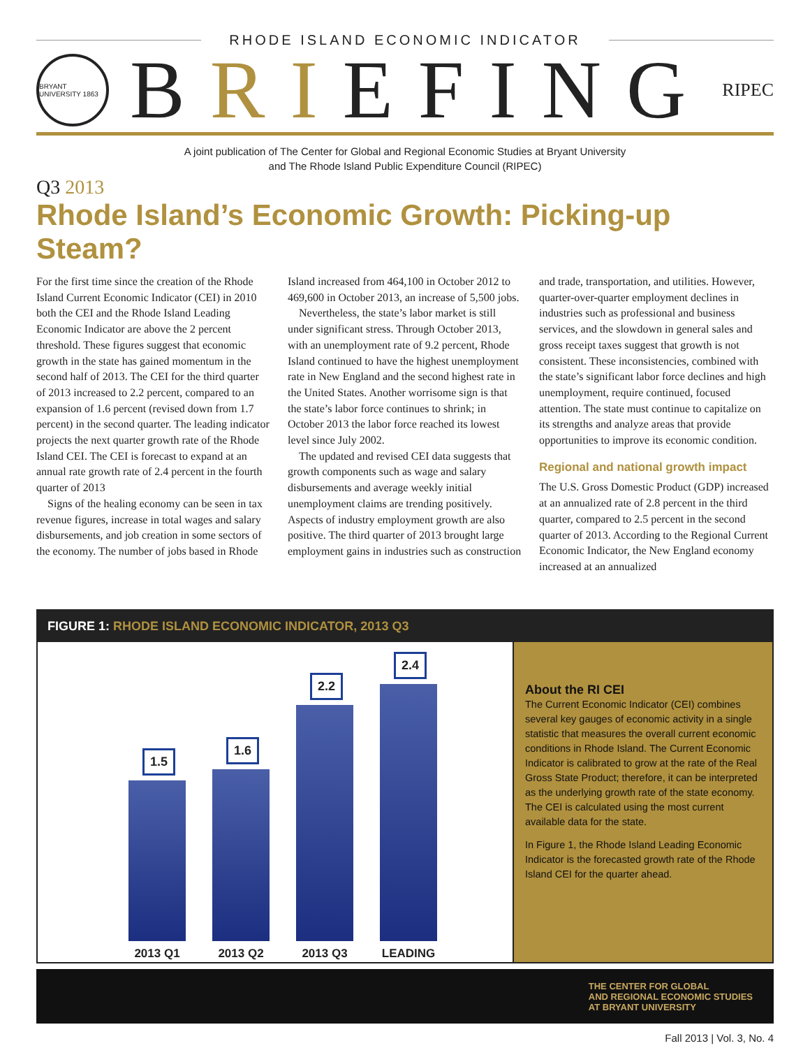RHODE ISLAND ECONOMIC INDICATOR
BRYANT UNIVERSITY 1863
BRIEFING
RIPEC
A joint publication of The Center for Global and Regional Economic Studies at Bryant University
and The Rhode Island Public Expenditure Council (RIPEC)
Q3 2013
Rhode Island’s Economic Growth: Picking-up Steam?
For the first time since the creation of the Rhode Island Current Economic Indicator (CEI) in 2010 both the CEI and the Rhode Island Leading Economic Indicator are above the 2 percent threshold. These figures suggest that economic growth in the state has gained momentum in the second half of 2013. The CEI for the third quarter of 2013 increased to 2.2 percent, compared to an expansion of 1.6 percent (revised down from 1.7 percent) in the second quarter. The leading indicator projects the next quarter growth rate of the Rhode Island CEI. The CEI is forecast to expand at an annual rate growth rate of 2.4 percent in the fourth quarter of 2013
Signs of the healing economy can be seen in tax revenue figures, increase in total wages and salary disbursements, and job creation in some sectors of the economy. The number of jobs based in Rhode Island increased from 464,100 in October 2012 to 469,600 in October 2013, an increase of 5,500 jobs.
Nevertheless, the state’s labor market is still under significant stress. Through October 2013, with an unemployment rate of 9.2 percent, Rhode Island continued to have the highest unemployment rate in New England and the second highest rate in the United States. Another worrisome sign is that the state’s labor force continues to shrink; in October 2013 the labor force reached its lowest level since July 2002.
The updated and revised CEI data suggests that growth components such as wage and salary disbursements and average weekly initial unemployment claims are trending positively. Aspects of industry employment growth are also positive. The third quarter of 2013 brought large employment gains in industries such as construction and trade, transportation, and utilities. However, quarter-over-quarter employment declines in industries such as professional and business services, and the slowdown in general sales and gross receipt taxes suggest that growth is not consistent. These inconsistencies, combined with the state’s significant labor force declines and high unemployment, require continued, focused attention. The state must continue to capitalize on its strengths and analyze areas that provide opportunities to improve its economic condition.
Regional and national growth impact
The U.S. Gross Domestic Product (GDP) increased at an annualized rate of 2.8 percent in the third quarter, compared to 2.5 percent in the second quarter of 2013. According to the Regional Current Economic Indicator, the New England economy increased at an annualized
FIGURE 1: RHODE ISLAND ECONOMIC INDICATOR, 2013 Q3
1.5
2013 Q1
1.6
2013 Q2
2.2
2013 Q3
2.4
LEADING
About the RI CEI
The Current Economic Indicator (CEI) combines several key gauges of economic activity in a single statistic that measures the overall current economic conditions in Rhode Island. The Current Economic Indicator is calibrated to grow at the rate of the Real Gross State Product; therefore, it can be interpreted as the underlying growth rate of the state economy. The CEI is calculated using the most current available data for the state.
In Figure 1, the Rhode Island Leading Economic Indicator is the forecasted growth rate of the Rhode Island CEI for the quarter ahead.
THE CENTER FOR GLOBAL
AND REGIONAL ECONOMIC STUDIES
AT BRYANT UNIVERSITY
Fall 2013 | Vol. 3, No. 4